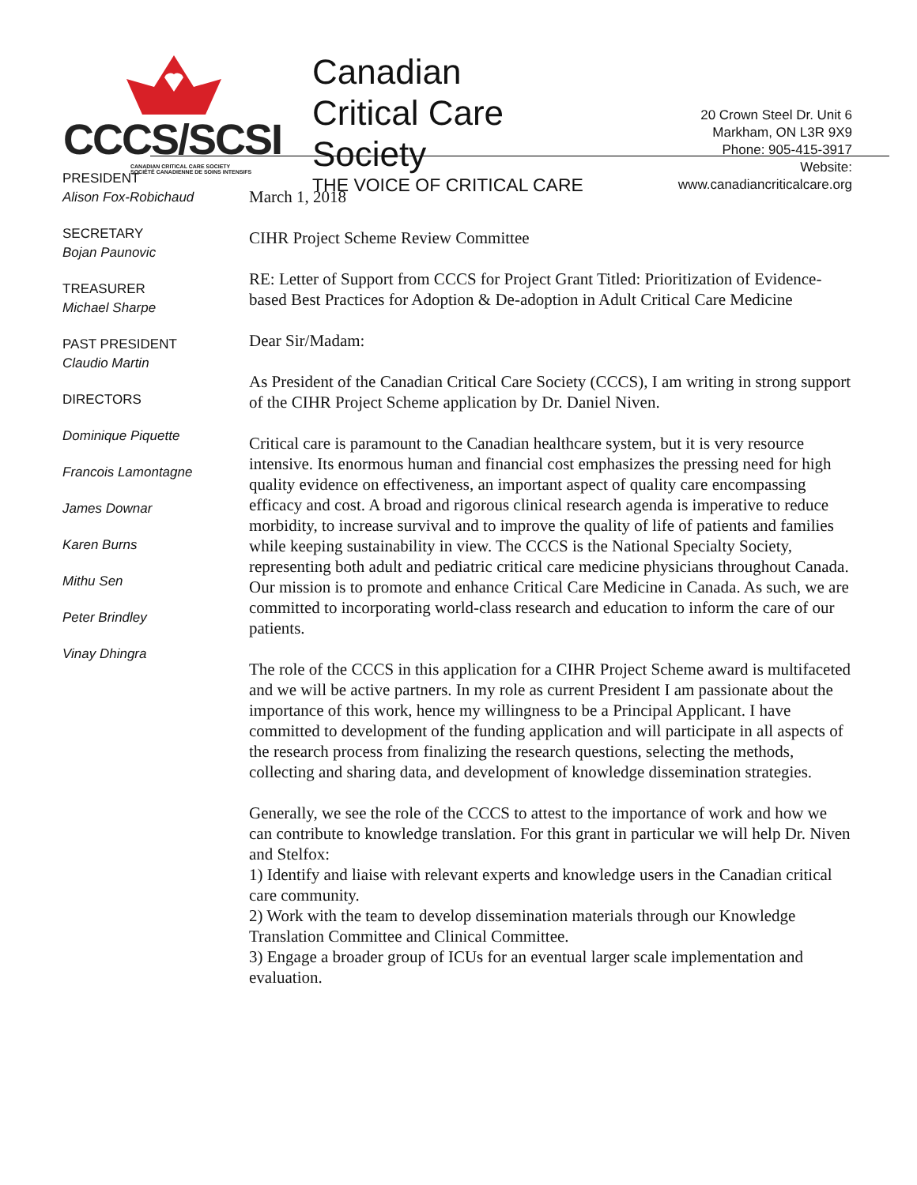CCCS/SCSI
CANADIAN CRITICAL CARE SOCIETY
SOCIÉTÉ CANADIENNE DE SOINS INTENSIFS
Canadian
Critical Care
Society
THE VOICE OF CRITICAL CARE
20 Crown Steel Dr. Unit 6
Markham, ON L3R 9X9
Phone: 905-415-3917
Website:
www.canadiancriticalcare.org
PRESIDENT
Alison Fox-Robichaud
SECRETARY
Bojan Paunovic
TREASURER
Michael Sharpe
PAST PRESIDENT
Claudio Martin
DIRECTORS
Dominique Piquette
Francois Lamontagne
James Downar
Karen Burns
Mithu Sen
Peter Brindley
Vinay Dhingra
March 1, 2018
CIHR Project Scheme Review Committee
RE: Letter of Support from CCCS for Project Grant Titled: Prioritization of Evidence-based Best Practices for Adoption & De-adoption in Adult Critical Care Medicine
Dear Sir/Madam:
As President of the Canadian Critical Care Society (CCCS), I am writing in strong support of the CIHR Project Scheme application by Dr. Daniel Niven.
Critical care is paramount to the Canadian healthcare system, but it is very resource intensive. Its enormous human and financial cost emphasizes the pressing need for high quality evidence on effectiveness, an important aspect of quality care encompassing efficacy and cost. A broad and rigorous clinical research agenda is imperative to reduce morbidity, to increase survival and to improve the quality of life of patients and families while keeping sustainability in view. The CCCS is the National Specialty Society, representing both adult and pediatric critical care medicine physicians throughout Canada. Our mission is to promote and enhance Critical Care Medicine in Canada. As such, we are committed to incorporating world-class research and education to inform the care of our patients.
The role of the CCCS in this application for a CIHR Project Scheme award is multifaceted and we will be active partners. In my role as current President I am passionate about the importance of this work, hence my willingness to be a Principal Applicant. I have committed to development of the funding application and will participate in all aspects of the research process from finalizing the research questions, selecting the methods, collecting and sharing data, and development of knowledge dissemination strategies.
Generally, we see the role of the CCCS to attest to the importance of work and how we can contribute to knowledge translation. For this grant in particular we will help Dr. Niven and Stelfox:
1) Identify and liaise with relevant experts and knowledge users in the Canadian critical care community.
2) Work with the team to develop dissemination materials through our Knowledge Translation Committee and Clinical Committee.
3) Engage a broader group of ICUs for an eventual larger scale implementation and evaluation.